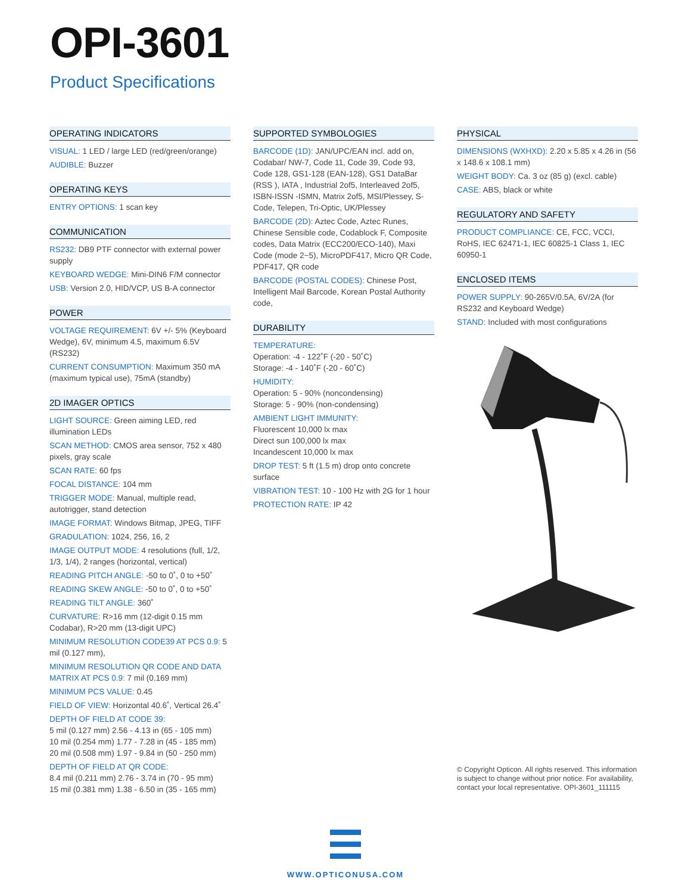OPI-3601
Product Specifications
OPERATING INDICATORS
VISUAL: 1 LED / large LED (red/green/orange)
AUDIBLE: Buzzer
OPERATING KEYS
ENTRY OPTIONS: 1 scan key
COMMUNICATION
RS232: DB9 PTF connector with external power supply
KEYBOARD WEDGE: Mini-DIN6 F/M connector
USB: Version 2.0, HID/VCP, US B-A connector
POWER
VOLTAGE REQUIREMENT: 6V +/- 5% (Keyboard Wedge), 6V, minimum 4.5, maximum 6.5V (RS232)
CURRENT CONSUMPTION: Maximum 350 mA (maximum typical use), 75mA (standby)
2D IMAGER OPTICS
LIGHT SOURCE: Green aiming LED, red illumination LEDs
SCAN METHOD: CMOS area sensor, 752 x 480 pixels, gray scale
SCAN RATE: 60 fps
FOCAL DISTANCE: 104 mm
TRIGGER MODE: Manual, multiple read, autotrigger, stand detection
IMAGE FORMAT: Windows Bitmap, JPEG, TIFF
GRADULATION: 1024, 256, 16, 2
IMAGE OUTPUT MODE: 4 resolutions (full, 1/2, 1/3, 1/4), 2 ranges (horizontal, vertical)
READING PITCH ANGLE: -50 to 0˚, 0 to +50˚
READING SKEW ANGLE: -50 to 0˚, 0 to +50˚
READING TILT ANGLE: 360˚
CURVATURE: R>16 mm (12-digit 0.15 mm Codabar), R>20 mm (13-digit UPC)
MINIMUM RESOLUTION CODE39 AT PCS 0.9: 5 mil (0.127 mm),
MINIMUM RESOLUTION QR CODE AND DATA MATRIX AT PCS 0.9: 7 mil (0.169 mm)
MINIMUM PCS VALUE: 0.45
FIELD OF VIEW: Horizontal 40.6˚, Vertical 26.4˚
DEPTH OF FIELD AT CODE 39:
5 mil (0.127 mm) 2.56 - 4.13 in (65 - 105 mm)
10 mil (0.254 mm) 1.77 - 7.28 in (45 - 185 mm)
20 mil (0.508 mm) 1.97 - 9.84 in (50 - 250 mm)
DEPTH OF FIELD AT QR CODE:
8.4 mil (0.211 mm) 2.76 - 3.74 in (70 - 95 mm)
15 mil (0.381 mm) 1.38 - 6.50 in (35 - 165 mm)
SUPPORTED SYMBOLOGIES
BARCODE (1D): JAN/UPC/EAN incl. add on, Codabar/ NW-7, Code 11, Code 39, Code 93, Code 128, GS1-128 (EAN-128), GS1 DataBar (RSS ), IATA , Industrial 2of5, Interleaved 2of5, ISBN-ISSN -ISMN, Matrix 2of5, MSI/Plessey, S-Code, Telepen, Tri-Optic, UK/Plessey
BARCODE (2D): Aztec Code, Aztec Runes, Chinese Sensible code, Codablock F, Composite codes, Data Matrix (ECC200/ECO-140), Maxi Code (mode 2~5), MicroPDF417, Micro QR Code, PDF417, QR code
BARCODE (POSTAL CODES): Chinese Post, Intelligent Mail Barcode, Korean Postal Authority code,
DURABILITY
TEMPERATURE:
Operation: -4 - 122˚F (-20 - 50˚C)
Storage: -4 - 140˚F (-20 - 60˚C)
HUMIDITY:
Operation: 5 - 90% (noncondensing)
Storage: 5 - 90% (non-condensing)
AMBIENT LIGHT IMMUNITY:
Fluorescent 10,000 lx max
Direct sun 100,000 lx max
Incandescent 10,000 lx max
DROP TEST: 5 ft (1.5 m) drop onto concrete surface
VIBRATION TEST: 10 - 100 Hz with 2G for 1 hour
PROTECTION RATE: IP 42
PHYSICAL
DIMENSIONS (WXHXD): 2.20 x 5.85 x 4.26 in (56 x 148.6 x 108.1 mm)
WEIGHT BODY: Ca. 3 oz (85 g) (excl. cable)
CASE: ABS, black or white
REGULATORY AND SAFETY
PRODUCT COMPLIANCE: CE, FCC, VCCI, RoHS, IEC 62471-1, IEC 60825-1 Class 1, IEC 60950-1
ENCLOSED ITEMS
POWER SUPPLY: 90-265V/0.5A, 6V/2A (for RS232 and Keyboard Wedge)
STAND: Included with most configurations
© Copyright Opticon. All rights reserved. This information is subject to change without prior notice. For availability, contact your local representative. OPI-3601_111115
WWW.OPTICONUSA.COM